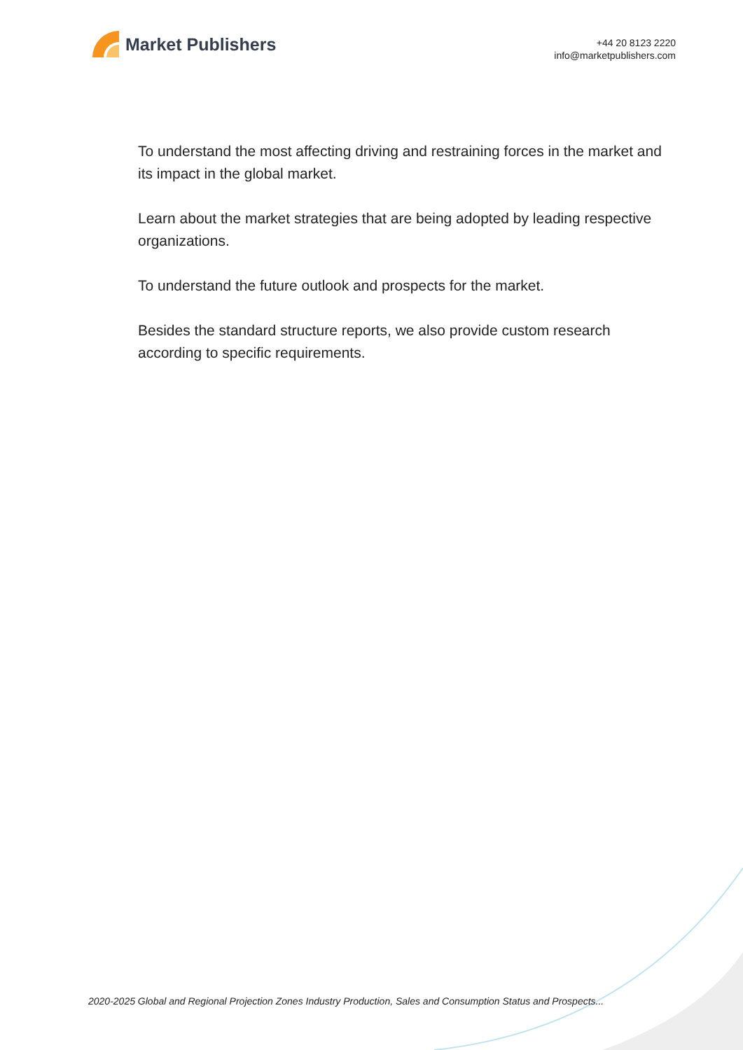Market Publishers
+44 20 8123 2220
info@marketpublishers.com
To understand the most affecting driving and restraining forces in the market and its impact in the global market.
Learn about the market strategies that are being adopted by leading respective organizations.
To understand the future outlook and prospects for the market.
Besides the standard structure reports, we also provide custom research according to specific requirements.
2020-2025 Global and Regional Projection Zones Industry Production, Sales and Consumption Status and Prospects...